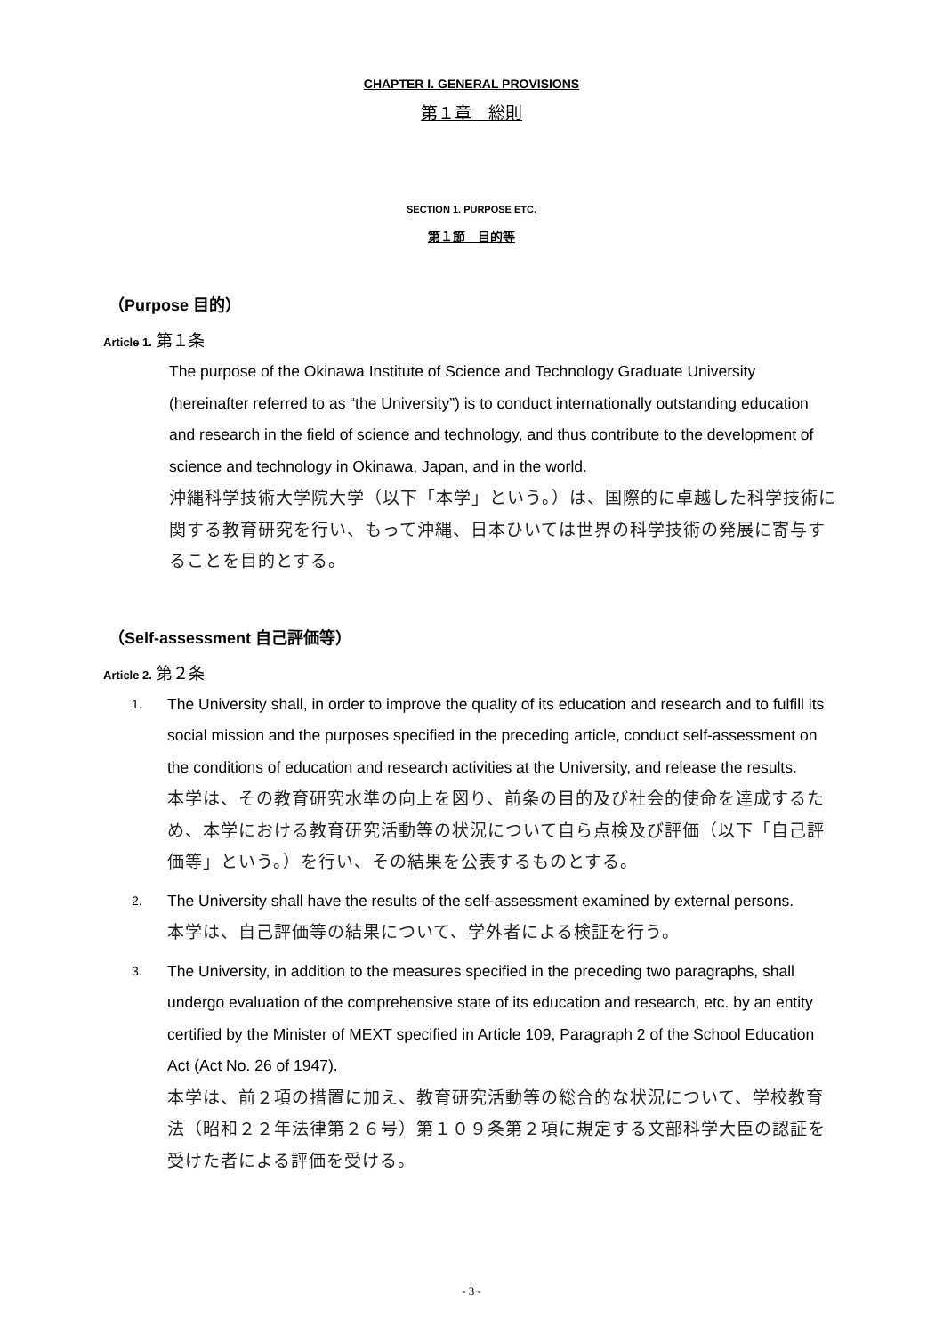CHAPTER I. GENERAL PROVISIONS
第１章　総則
SECTION 1. PURPOSE ETC.
第１節　目的等
（Purpose 目的）
Article 1. 第１条
The purpose of the Okinawa Institute of Science and Technology Graduate University (hereinafter referred to as “the University”) is to conduct internationally outstanding education and research in the field of science and technology, and thus contribute to the development of science and technology in Okinawa, Japan, and in the world.
沖縄科学技術大学院大学（以下「本学」という。）は、国際的に卓越した科学技術に関する教育研究を行い、もって沖縄、日本ひいては世界の科学技術の発展に寄与することを目的とする。
（Self-assessment 自己評価等）
Article 2. 第２条
1.
The University shall, in order to improve the quality of its education and research and to fulfill its social mission and the purposes specified in the preceding article, conduct self-assessment on the conditions of education and research activities at the University, and release the results.
本学は、その教育研究水準の向上を図り、前条の目的及び社会的使命を達成するため、本学における教育研究活動等の状況について自ら点検及び評価（以下「自己評価等」という。）を行い、その結果を公表するものとする。
2.
The University shall have the results of the self-assessment examined by external persons.
本学は、自己評価等の結果について、学外者による検証を行う。
3.
The University, in addition to the measures specified in the preceding two paragraphs, shall undergo evaluation of the comprehensive state of its education and research, etc. by an entity certified by the Minister of MEXT specified in Article 109, Paragraph 2 of the School Education Act (Act No. 26 of 1947).
本学は、前２項の措置に加え、教育研究活動等の総合的な状況について、学校教育法（昭和２２年法律第２６号）第１０９条第２項に規定する文部科学大臣の認証を受けた者による評価を受ける。
- 3 -